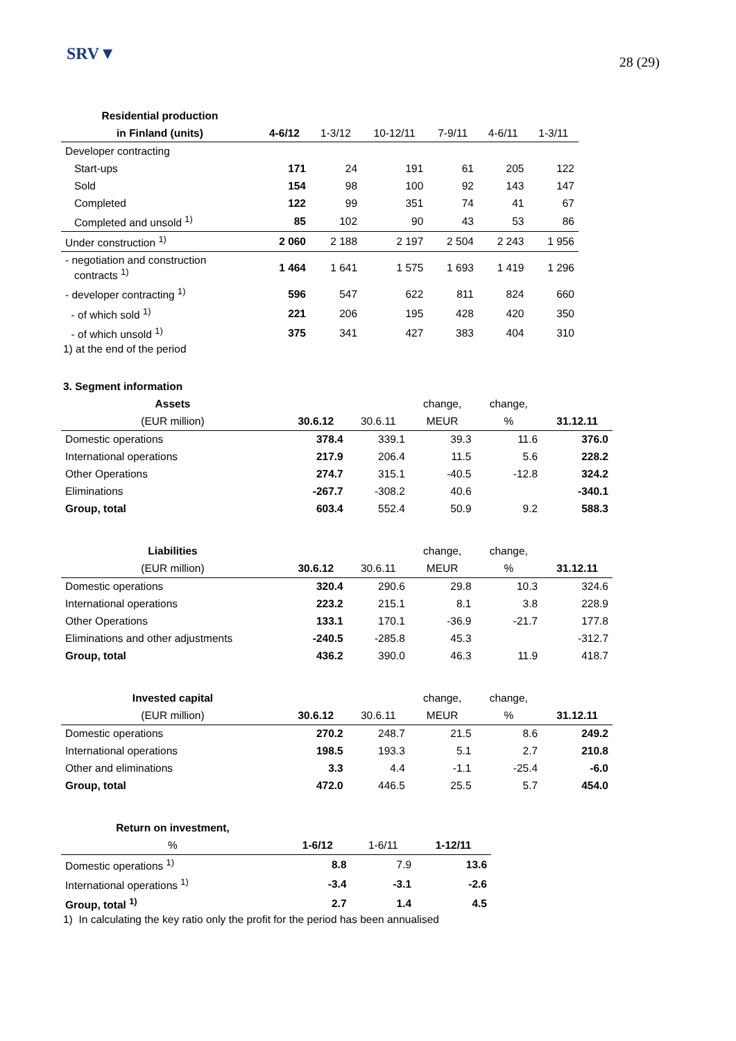SRV▼
28 (29)
| Residential production | | | | | | |
| --- | --- | --- | --- | --- | --- | --- |
| in Finland (units) | 4-6/12 | 1-3/12 | 10-12/11 | 7-9/11 | 4-6/11 | 1-3/11 |
| Developer contracting | | | | | | |
| Start-ups | 171 | 24 | 191 | 61 | 205 | 122 |
| Sold | 154 | 98 | 100 | 92 | 143 | 147 |
| Completed | 122 | 99 | 351 | 74 | 41 | 67 |
| Completed and unsold <sup>1)</sup> | 85 | 102 | 90 | 43 | 53 | 86 |
| Under construction <sup>1)</sup> | 2 060 | 2 188 | 2 197 | 2 504 | 2 243 | 1 956 |
| - negotiation and construction contracts <sup>1)</sup> | 1 464 | 1 641 | 1 575 | 1 693 | 1 419 | 1 296 |
| - developer contracting <sup>1)</sup> | 596 | 547 | 622 | 811 | 824 | 660 |
| - of which sold <sup>1)</sup> | 221 | 206 | 195 | 428 | 420 | 350 |
| - of which unsold <sup>1)</sup> | 375 | 341 | 427 | 383 | 404 | 310 |
1) at the end of the period
3. Segment information
| Assets | | | change, | change, | |
| --- | --- | --- | --- | --- | --- |
| (EUR million) | 30.6.12 | 30.6.11 | MEUR | % | 31.12.11 |
| Domestic operations | 378.4 | 339.1 | 39.3 | 11.6 | 376.0 |
| International operations | 217.9 | 206.4 | 11.5 | 5.6 | 228.2 |
| Other Operations | 274.7 | 315.1 | -40.5 | -12.8 | 324.2 |
| Eliminations | -267.7 | -308.2 | 40.6 | | -340.1 |
| Group, total | 603.4 | 552.4 | 50.9 | 9.2 | 588.3 |
| Liabilities | | | change, | change, | |
| --- | --- | --- | --- | --- | --- |
| (EUR million) | 30.6.12 | 30.6.11 | MEUR | % | 31.12.11 |
| Domestic operations | 320.4 | 290.6 | 29.8 | 10.3 | 324.6 |
| International operations | 223.2 | 215.1 | 8.1 | 3.8 | 228.9 |
| Other Operations | 133.1 | 170.1 | -36.9 | -21.7 | 177.8 |
| Eliminations and other adjustments | -240.5 | -285.8 | 45.3 | | -312.7 |
| Group, total | 436.2 | 390.0 | 46.3 | 11.9 | 418.7 |
| Invested capital | | | change, | change, | |
| --- | --- | --- | --- | --- | --- |
| (EUR million) | 30.6.12 | 30.6.11 | MEUR | % | 31.12.11 |
| Domestic operations | 270.2 | 248.7 | 21.5 | 8.6 | 249.2 |
| International operations | 198.5 | 193.3 | 5.1 | 2.7 | 210.8 |
| Other and eliminations | 3.3 | 4.4 | -1.1 | -25.4 | -6.0 |
| Group, total | 472.0 | 446.5 | 25.5 | 5.7 | 454.0 |
| Return on investment, | | | |
| --- | --- | --- | --- |
| % | 1-6/12 | 1-6/11 | 1-12/11 |
| Domestic operations <sup>1)</sup> | 8.8 | 7.9 | 13.6 |
| International operations <sup>1)</sup> | -3.4 | -3.1 | -2.6 |
| Group, total <sup>1)</sup> | 2.7 | 1.4 | 4.5 |
1) In calculating the key ratio only the profit for the period has been annualised